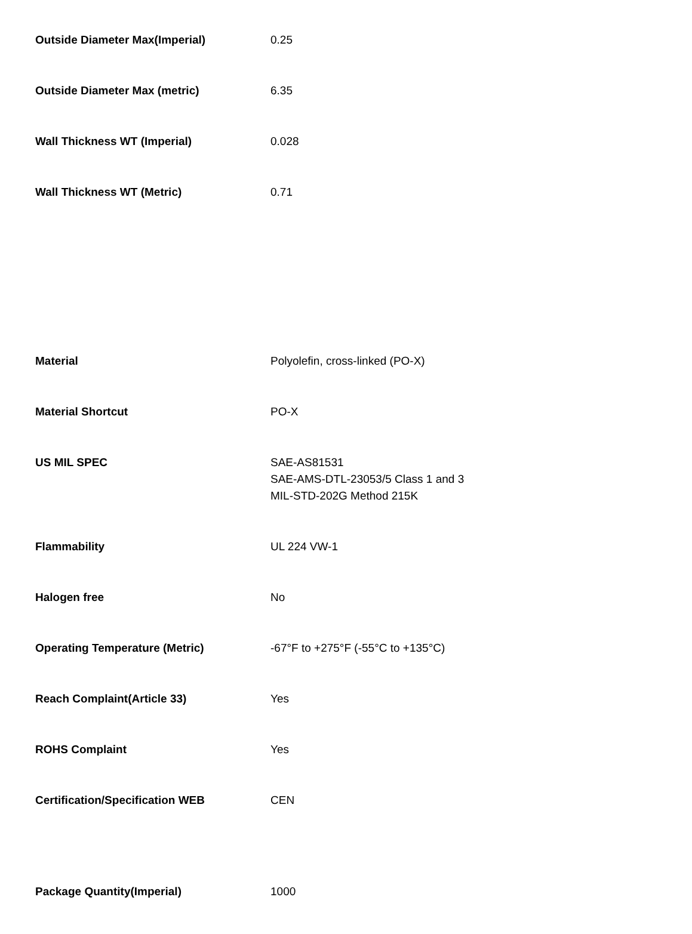| Outside Diameter Max(Imperial) | 0.25 |
| Outside Diameter Max (metric) | 6.35 |
| Wall Thickness WT (Imperial) | 0.028 |
| Wall Thickness WT (Metric) | 0.71 |
| Material | Polyolefin, cross-linked (PO-X) |
| Material Shortcut | PO-X |
| US MIL SPEC | SAE-AS81531 SAE-AMS-DTL-23053/5 Class 1 and 3 MIL-STD-202G Method 215K |
| Flammability | UL 224 VW-1 |
| Halogen free | No |
| Operating Temperature (Metric) | -67°F to +275°F (-55°C to +135°C) |
| Reach Complaint(Article 33) | Yes |
| ROHS Complaint | Yes |
| Certification/Specification WEB | CEN |
| Package Quantity(Imperial) | 1000 |